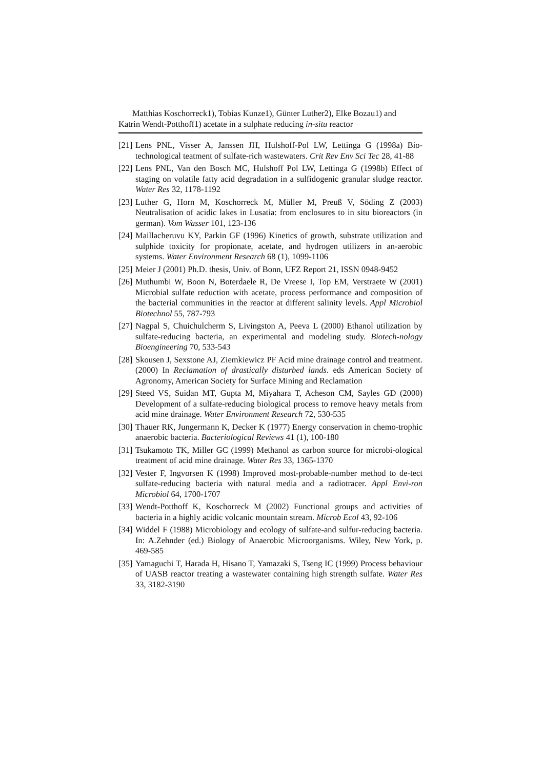Matthias Koschorreck1), Tobias Kunze1), Günter Luther2), Elke Bozau1) and
Katrin Wendt-Potthoff1) acetate in a sulphate reducing in-situ reactor
[21] Lens PNL, Visser A, Janssen JH, Hulshoff-Pol LW, Lettinga G (1998a) Bio-technological teatment of sulfate-rich wastewaters. Crit Rev Env Sci Tec 28, 41-88
[22] Lens PNL, Van den Bosch MC, Hulshoff Pol LW, Lettinga G (1998b) Effect of staging on volatile fatty acid degradation in a sulfidogenic granular sludge reactor. Water Res 32, 1178-1192
[23] Luther G, Horn M, Koschorreck M, Müller M, Preuß V, Söding Z (2003) Neutralisation of acidic lakes in Lusatia: from enclosures to in situ bioreactors (in german). Vom Wasser 101, 123-136
[24] Maillacheruvu KY, Parkin GF (1996) Kinetics of growth, substrate utilization and sulphide toxicity for propionate, acetate, and hydrogen utilizers in an-aerobic systems. Water Environment Research 68 (1), 1099-1106
[25] Meier J (2001) Ph.D. thesis, Univ. of Bonn, UFZ Report 21, ISSN 0948-9452
[26] Muthumbi W, Boon N, Boterdaele R, De Vreese I, Top EM, Verstraete W (2001) Microbial sulfate reduction with acetate, process performance and composition of the bacterial communities in the reactor at different salinity levels. Appl Microbiol Biotechnol 55, 787-793
[27] Nagpal S, Chuichulcherm S, Livingston A, Peeva L (2000) Ethanol utilization by sulfate-reducing bacteria, an experimental and modeling study. Biotech-nology Bioengineering 70, 533-543
[28] Skousen J, Sexstone AJ, Ziemkiewicz PF Acid mine drainage control and treatment. (2000) In Reclamation of drastically disturbed lands. eds American Society of Agronomy, American Society for Surface Mining and Reclamation
[29] Steed VS, Suidan MT, Gupta M, Miyahara T, Acheson CM, Sayles GD (2000) Development of a sulfate-reducing biological process to remove heavy metals from acid mine drainage. Water Environment Research 72, 530-535
[30] Thauer RK, Jungermann K, Decker K (1977) Energy conservation in chemo-trophic anaerobic bacteria. Bacteriological Reviews 41 (1), 100-180
[31] Tsukamoto TK, Miller GC (1999) Methanol as carbon source for microbi-ological treatment of acid mine drainage. Water Res 33, 1365-1370
[32] Vester F, Ingvorsen K (1998) Improved most-probable-number method to de-tect sulfate-reducing bacteria with natural media and a radiotracer. Appl Envi-ron Microbiol 64, 1700-1707
[33] Wendt-Potthoff K, Koschorreck M (2002) Functional groups and activities of bacteria in a highly acidic volcanic mountain stream. Microb Ecol 43, 92-106
[34] Widdel F (1988) Microbiology and ecology of sulfate-and sulfur-reducing bacteria. In: A.Zehnder (ed.) Biology of Anaerobic Microorganisms. Wiley, New York, p. 469-585
[35] Yamaguchi T, Harada H, Hisano T, Yamazaki S, Tseng IC (1999) Process behaviour of UASB reactor treating a wastewater containing high strength sulfate. Water Res 33, 3182-3190